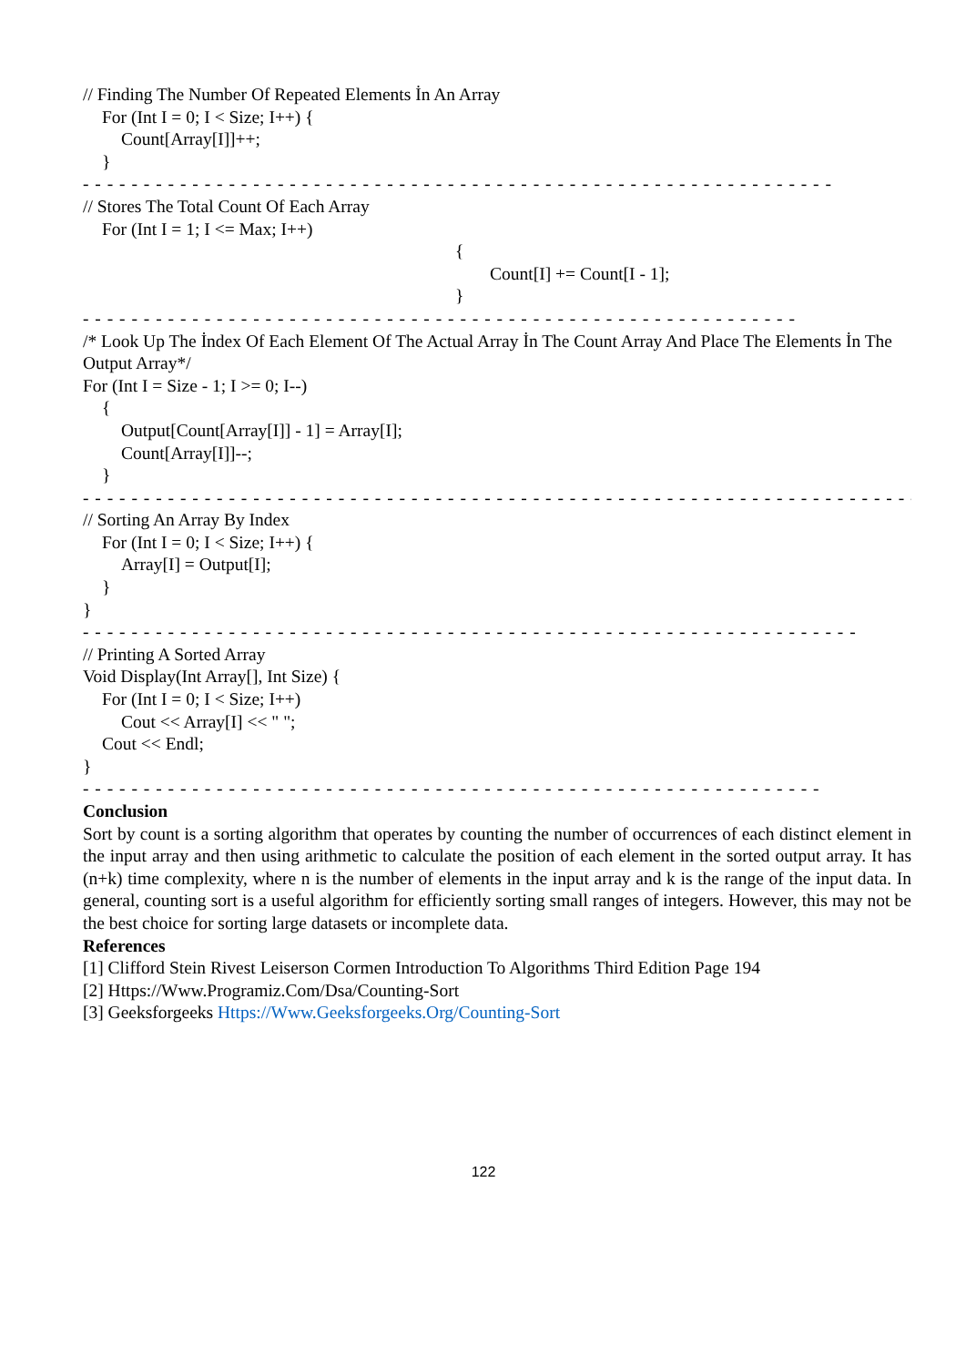// Finding The Number Of Repeated Elements İn An Array
For (Int I = 0; I < Size; I++) {
Count[Array[I]]++;
}
- - - - - - - - - - - - - - - - - - - - - - - - - - - - - - - - - - - - - - - - - - - - - - - - - - - - - - - - - - - - - -
// Stores The Total Count Of Each Array
For (Int I = 1; I <= Max; I++)
{
Count[I] += Count[I - 1];
}
- - - - - - - - - - - - - - - - - - - - - - - - - - - - - - - - - - - - - - - - - - - - - - - - - - - - - - - - - - -
/* Look Up The İndex Of Each Element Of The Actual Array İn The Count Array And Place The Elements İn The Output Array*/
For (Int I = Size - 1; I >= 0; I--)
{
Output[Count[Array[I]] - 1] = Array[I];
Count[Array[I]]--;
}
- - - - - - - - - - - - - - - - - - - - - - - - - - - - - - - - - - - - - - - - - - - - - - - - - - - - - - - - - - - - - - - - - - - - -
// Sorting An Array By Index
For (Int I = 0; I < Size; I++) {
Array[I] = Output[I];
}
}
- - - - - - - - - - - - - - - - - - - - - - - - - - - - - - - - - - - - - - - - - - - - - - - - - - - - - - - - - - - - - - - -
// Printing A Sorted Array
Void Display(Int Array[], Int Size) {
For (Int I = 0; I < Size; I++)
Cout << Array[I] << " ";
Cout << Endl;
}
- - - - - - - - - - - - - - - - - - - - - - - - - - - - - - - - - - - - - - - - - - - - - - - - - - - - - - - - - - - - -
Conclusion
Sort by count is a sorting algorithm that operates by counting the number of occurrences of each distinct element in the input array and then using arithmetic to calculate the position of each element in the sorted output array. It has (n+k) time complexity, where n is the number of elements in the input array and k is the range of the input data. In general, counting sort is a useful algorithm for efficiently sorting small ranges of integers. However, this may not be the best choice for sorting large datasets or incomplete data.
References
[1] Clifford Stein Rivest Leiserson Cormen Introduction To Algorithms Third Edition Page 194
[2] Https://Www.Programiz.Com/Dsa/Counting-Sort
[3] Geeksforgeeks Https://Www.Geeksforgeeks.Org/Counting-Sort
122